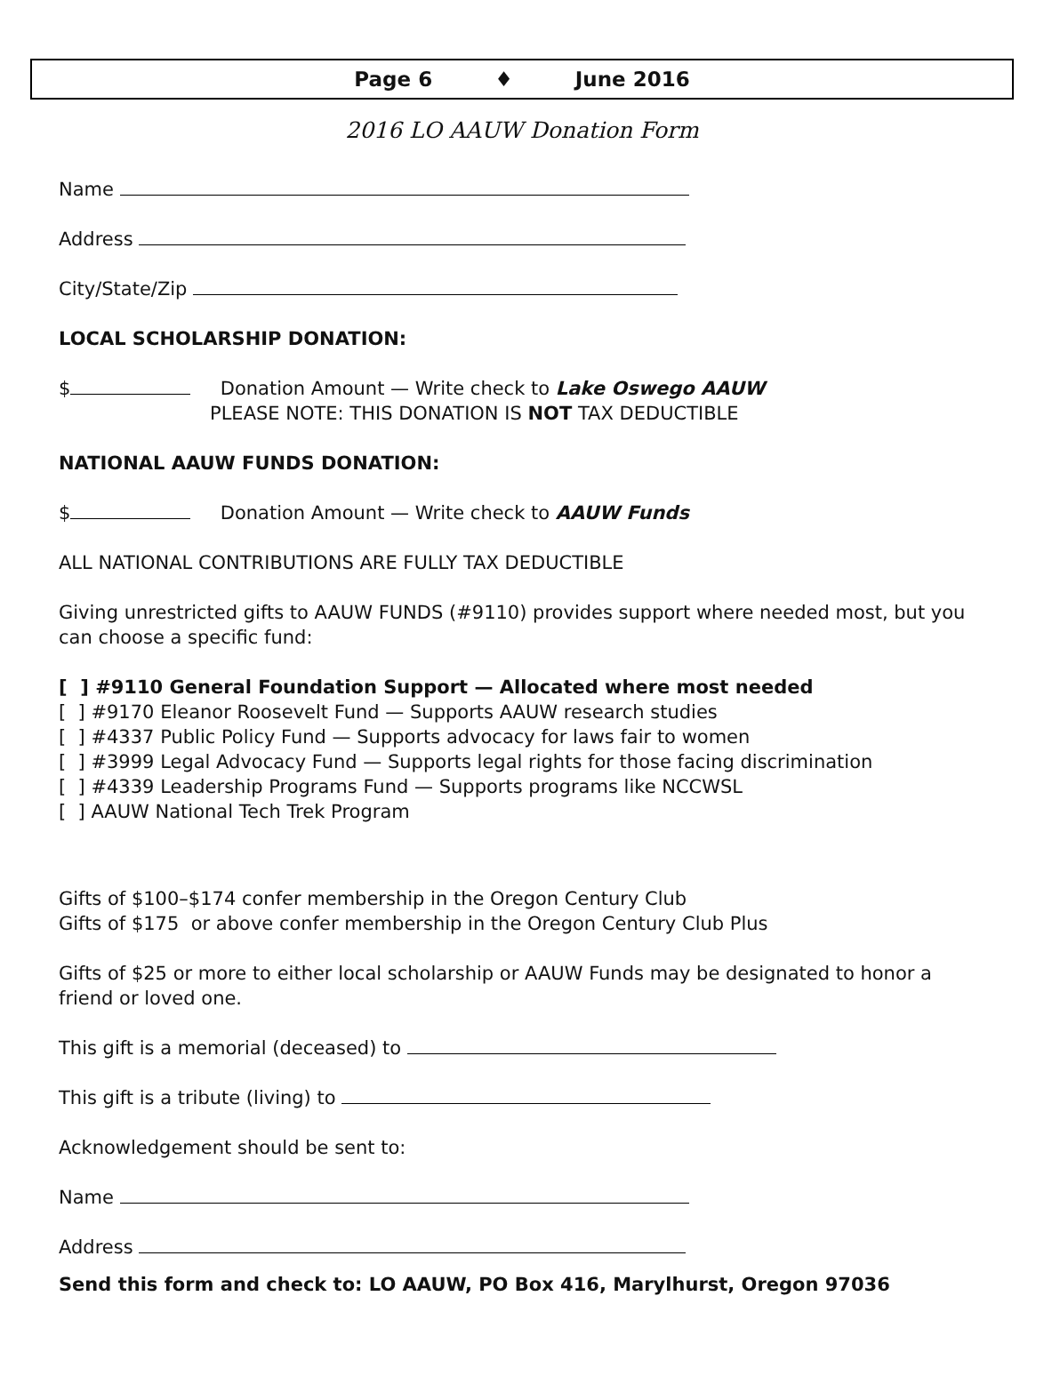Page 6 ♦ June 2016
2016 LO AAUW Donation Form
Name
Address
City/State/Zip
LOCAL SCHOLARSHIP DONATION:
$ Donation Amount — Write check to Lake Oswego AAUW
PLEASE NOTE: THIS DONATION IS NOT TAX DEDUCTIBLE
NATIONAL AAUW FUNDS DONATION:
$ Donation Amount — Write check to AAUW Funds
ALL NATIONAL CONTRIBUTIONS ARE FULLY TAX DEDUCTIBLE
Giving unrestricted gifts to AAUW FUNDS (#9110) provides support where needed most, but you can choose a specific fund:
[ ] #9110 General Foundation Support — Allocated where most needed
[ ] #9170 Eleanor Roosevelt Fund — Supports AAUW research studies
[ ] #4337 Public Policy Fund — Supports advocacy for laws fair to women
[ ] #3999 Legal Advocacy Fund — Supports legal rights for those facing discrimination
[ ] #4339 Leadership Programs Fund — Supports programs like NCCWSL
[ ] AAUW National Tech Trek Program
Gifts of $100–$174 confer membership in the Oregon Century Club
Gifts of $175 or above confer membership in the Oregon Century Club Plus
Gifts of $25 or more to either local scholarship or AAUW Funds may be designated to honor a friend or loved one.
This gift is a memorial (deceased) to
This gift is a tribute (living) to
Acknowledgement should be sent to:
Name
Address
Send this form and check to: LO AAUW, PO Box 416, Marylhurst, Oregon 97036